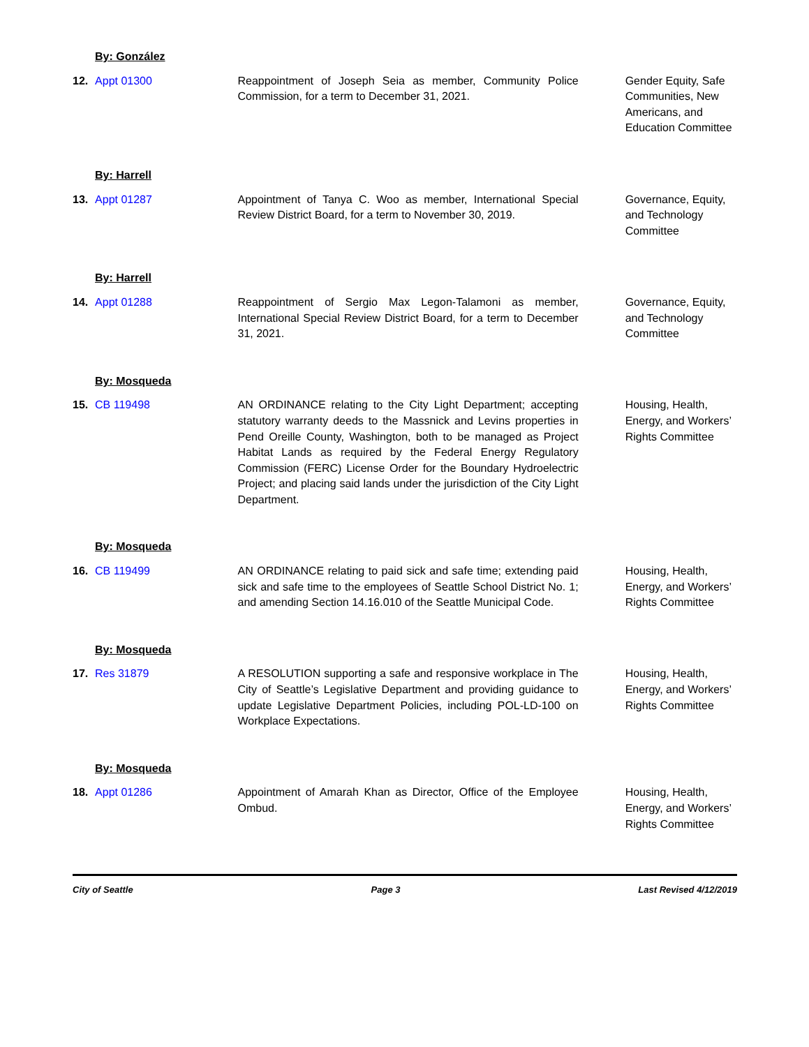| | By: González | | |
| 12. | Appt 01300 | Reappointment of Joseph Seia as member, Community Police Commission, for a term to December 31, 2021. | Gender Equity, Safe Communities, New Americans, and Education Committee |
| | By: Harrell | | |
| 13. | Appt 01287 | Appointment of Tanya C. Woo as member, International Special Review District Board, for a term to November 30, 2019. | Governance, Equity, and Technology Committee |
| | By: Harrell | | |
| 14. | Appt 01288 | Reappointment of Sergio Max Legon-Talamoni as member, International Special Review District Board, for a term to December 31, 2021. | Governance, Equity, and Technology Committee |
| | By: Mosqueda | | |
| 15. | CB 119498 | AN ORDINANCE relating to the City Light Department; accepting statutory warranty deeds to the Massnick and Levins properties in Pend Oreille County, Washington, both to be managed as Project Habitat Lands as required by the Federal Energy Regulatory Commission (FERC) License Order for the Boundary Hydroelectric Project; and placing said lands under the jurisdiction of the City Light Department. | Housing, Health, Energy, and Workers’ Rights Committee |
| | By: Mosqueda | | |
| 16. | CB 119499 | AN ORDINANCE relating to paid sick and safe time; extending paid sick and safe time to the employees of Seattle School District No. 1; and amending Section 14.16.010 of the Seattle Municipal Code. | Housing, Health, Energy, and Workers’ Rights Committee |
| | By: Mosqueda | | |
| 17. | Res 31879 | A RESOLUTION supporting a safe and responsive workplace in The City of Seattle’s Legislative Department and providing guidance to update Legislative Department Policies, including POL-LD-100 on Workplace Expectations. | Housing, Health, Energy, and Workers’ Rights Committee |
| | By: Mosqueda | | |
| 18. | Appt 01286 | Appointment of Amarah Khan as Director, Office of the Employee Ombud. | Housing, Health, Energy, and Workers’ Rights Committee |
City of Seattle Page 3 Last Revised 4/12/2019